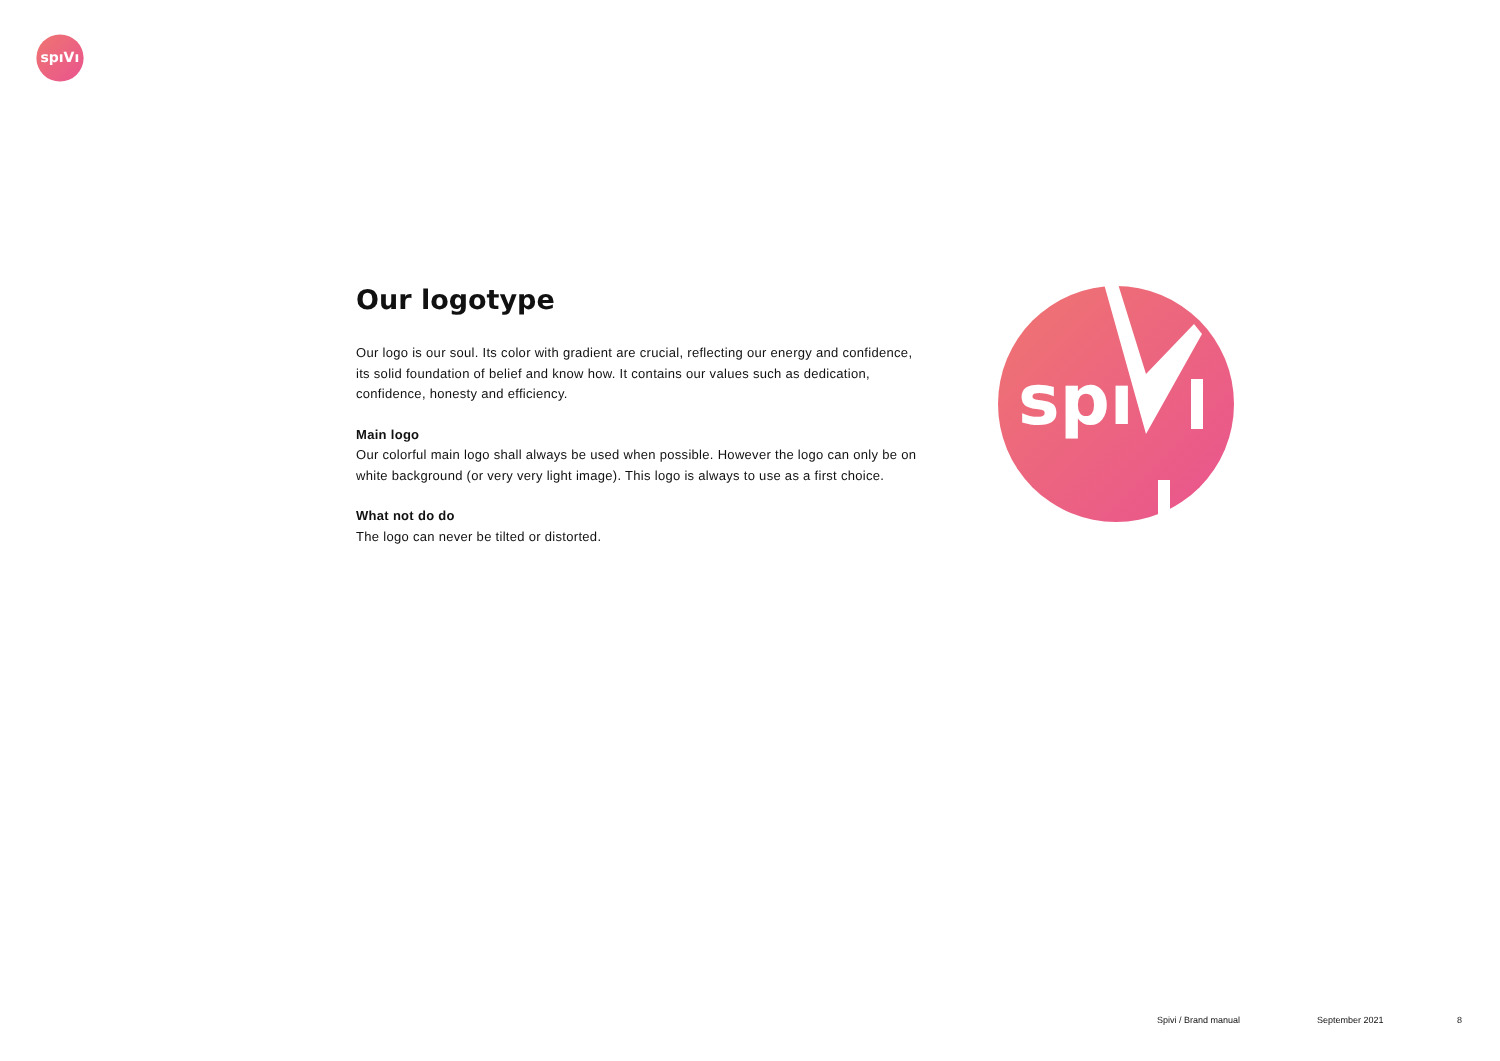spıVı
Our logotype
Our logo is our soul. Its color with gradient are crucial, reflecting our energy and confidence, its solid foundation of belief and know how. It contains our values such as dedication, confidence, honesty and efficiency.
Main logo
Our colorful main logo shall always be used when possible. However the logo can only be on white background (or very very light image). This logo is always to use as a first choice.
What not do do
The logo can never be tilted or distorted.
spı
Spivi / Brand manual September 2021 8